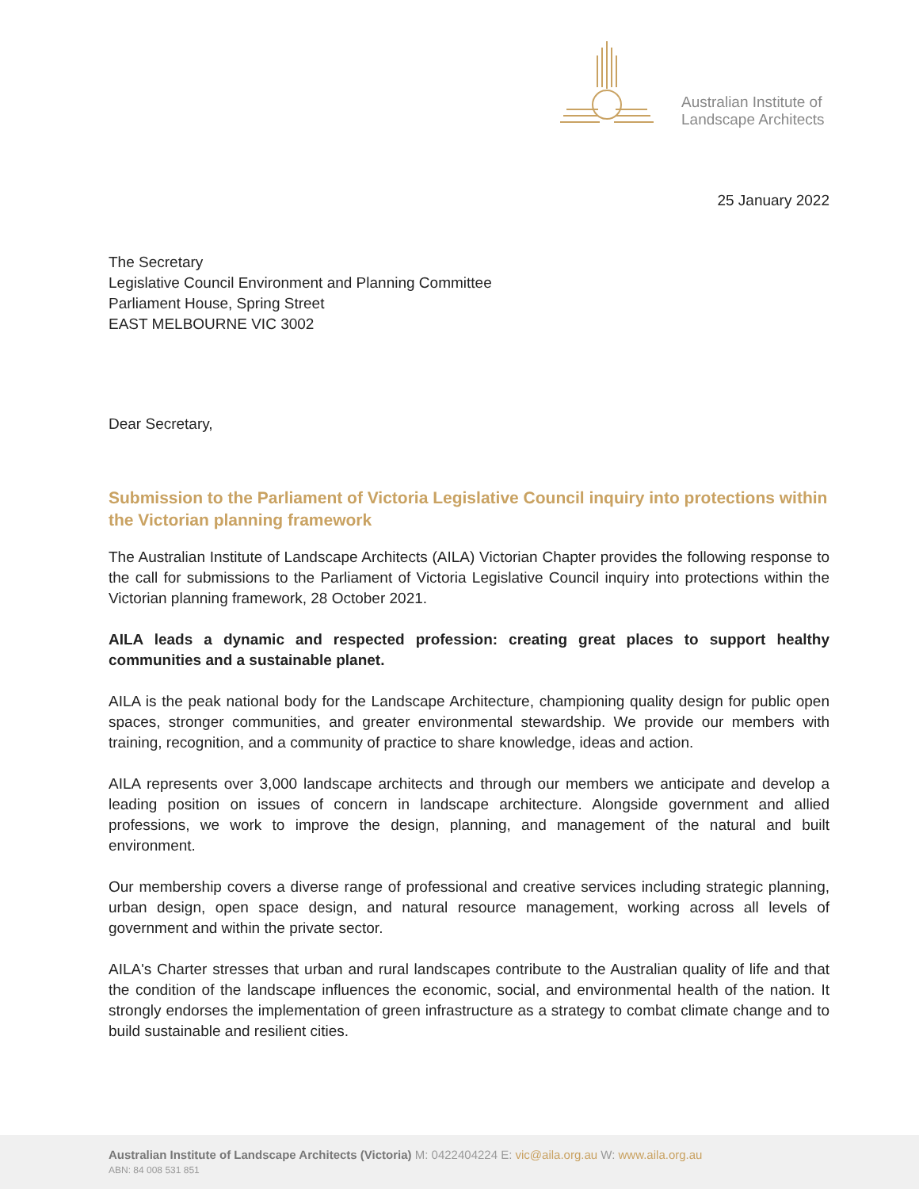Australian Institute of
Landscape Architects
25 January 2022
The Secretary
Legislative Council Environment and Planning Committee
Parliament House, Spring Street
EAST MELBOURNE VIC 3002
Dear Secretary,
Submission to the Parliament of Victoria Legislative Council inquiry into protections within the Victorian planning framework
The Australian Institute of Landscape Architects (AILA) Victorian Chapter provides the following response to the call for submissions to the Parliament of Victoria Legislative Council inquiry into protections within the Victorian planning framework, 28 October 2021.
AILA leads a dynamic and respected profession: creating great places to support healthy communities and a sustainable planet.
AILA is the peak national body for the Landscape Architecture, championing quality design for public open spaces, stronger communities, and greater environmental stewardship. We provide our members with training, recognition, and a community of practice to share knowledge, ideas and action.
AILA represents over 3,000 landscape architects and through our members we anticipate and develop a leading position on issues of concern in landscape architecture. Alongside government and allied professions, we work to improve the design, planning, and management of the natural and built environment.
Our membership covers a diverse range of professional and creative services including strategic planning, urban design, open space design, and natural resource management, working across all levels of government and within the private sector.
AILA's Charter stresses that urban and rural landscapes contribute to the Australian quality of life and that the condition of the landscape influences the economic, social, and environmental health of the nation. It strongly endorses the implementation of green infrastructure as a strategy to combat climate change and to build sustainable and resilient cities.
Australian Institute of Landscape Architects (Victoria) M: 0422404224 E: vic@aila.org.au W: www.aila.org.au
ABN: 84 008 531 851